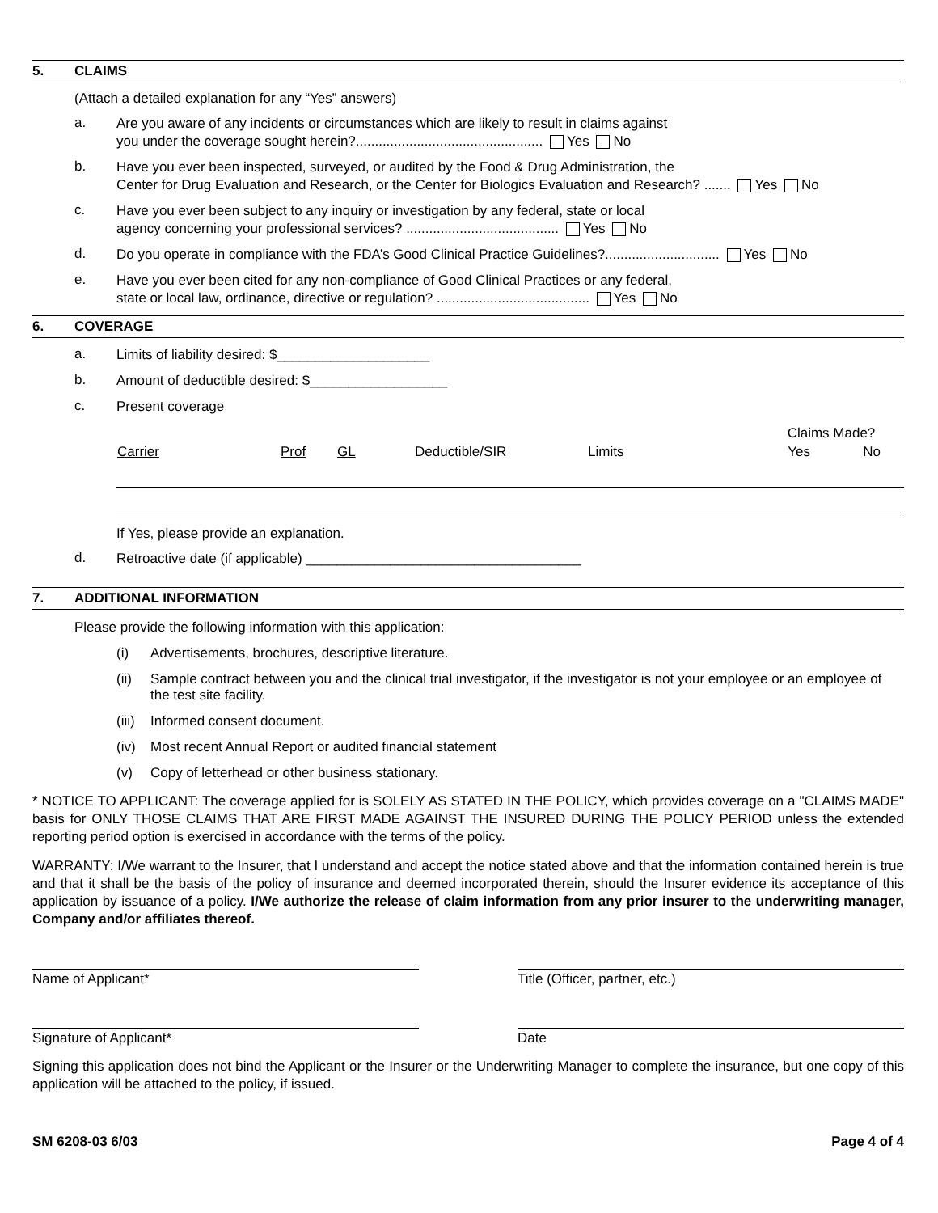5. CLAIMS
(Attach a detailed explanation for any “Yes” answers)
a. Are you aware of any incidents or circumstances which are likely to result in claims against
you under the coverage sought herein?................................................. Yes No
b. Have you ever been inspected, surveyed, or audited by the Food & Drug Administration, the
Center for Drug Evaluation and Research, or the Center for Biologics Evaluation and Research? ....... Yes No
c. Have you ever been subject to any inquiry or investigation by any federal, state or local
agency concerning your professional services? ........................................ Yes No
d. Do you operate in compliance with the FDA’s Good Clinical Practice Guidelines?.............................. Yes No
e. Have you ever been cited for any non-compliance of Good Clinical Practices or any federal,
state or local law, ordinance, directive or regulation? ........................................ Yes No
6. COVERAGE
a. Limits of liability desired: $____________________
b. Amount of deductible desired: $__________________
c. Present coverage
| | | | | | Claims Made? | |
| Carrier | Prof | GL | Deductible/SIR | Limits | Yes | No |
If Yes, please provide an explanation.
d. Retroactive date (if applicable) ____________________________________
7. ADDITIONAL INFORMATION
Please provide the following information with this application:
(i) Advertisements, brochures, descriptive literature.
(ii) Sample contract between you and the clinical trial investigator, if the investigator is not your employee or an employee of the test site facility.
(iii) Informed consent document.
(iv) Most recent Annual Report or audited financial statement
(v) Copy of letterhead or other business stationary.
* NOTICE TO APPLICANT: The coverage applied for is SOLELY AS STATED IN THE POLICY, which provides coverage on a "CLAIMS MADE" basis for ONLY THOSE CLAIMS THAT ARE FIRST MADE AGAINST THE INSURED DURING THE POLICY PERIOD unless the extended reporting period option is exercised in accordance with the terms of the policy.
WARRANTY: I/We warrant to the Insurer, that I understand and accept the notice stated above and that the information contained herein is true and that it shall be the basis of the policy of insurance and deemed incorporated therein, should the Insurer evidence its acceptance of this application by issuance of a policy. I/We authorize the release of claim information from any prior insurer to the underwriting manager, Company and/or affiliates thereof.
Name of Applicant* Title (Officer, partner, etc.)
Signature of Applicant* Date
Signing this application does not bind the Applicant or the Insurer or the Underwriting Manager to complete the insurance, but one copy of this application will be attached to the policy, if issued.
SM 6208-03 6/03 Page 4 of 4